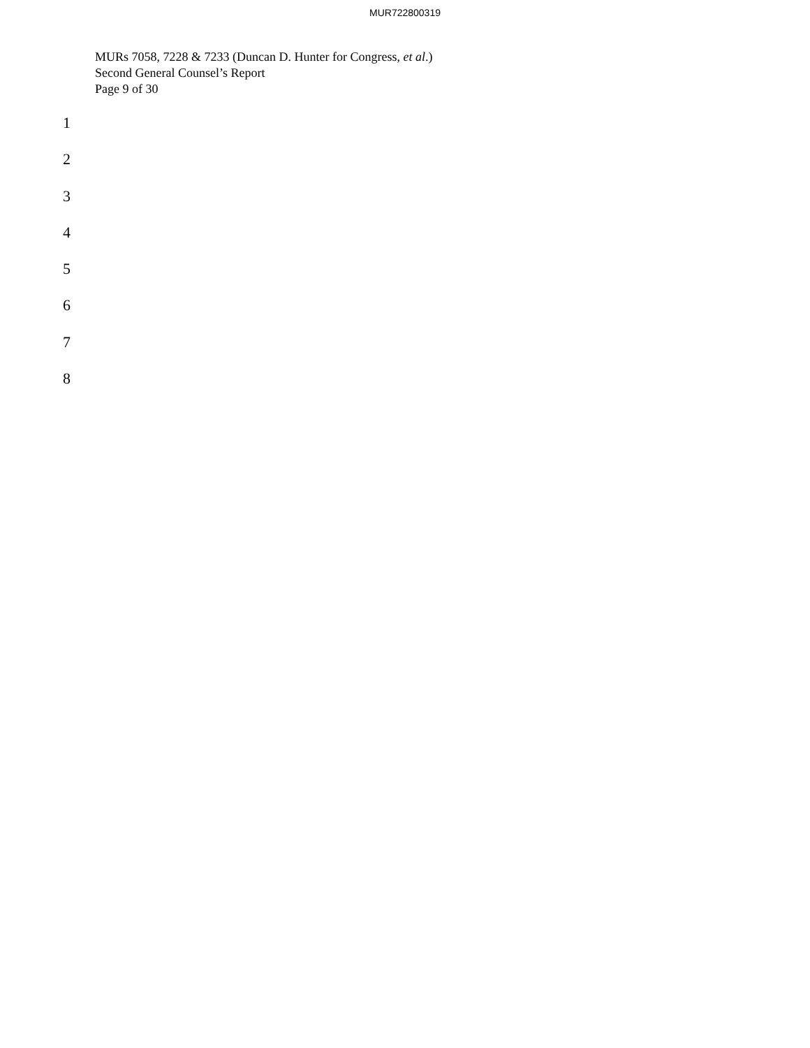MUR722800319
MURs 7058, 7228 & 7233 (Duncan D. Hunter for Congress, et al.)
Second General Counsel’s Report
Page 9 of 30
1
2
3
4
5
6
7
8